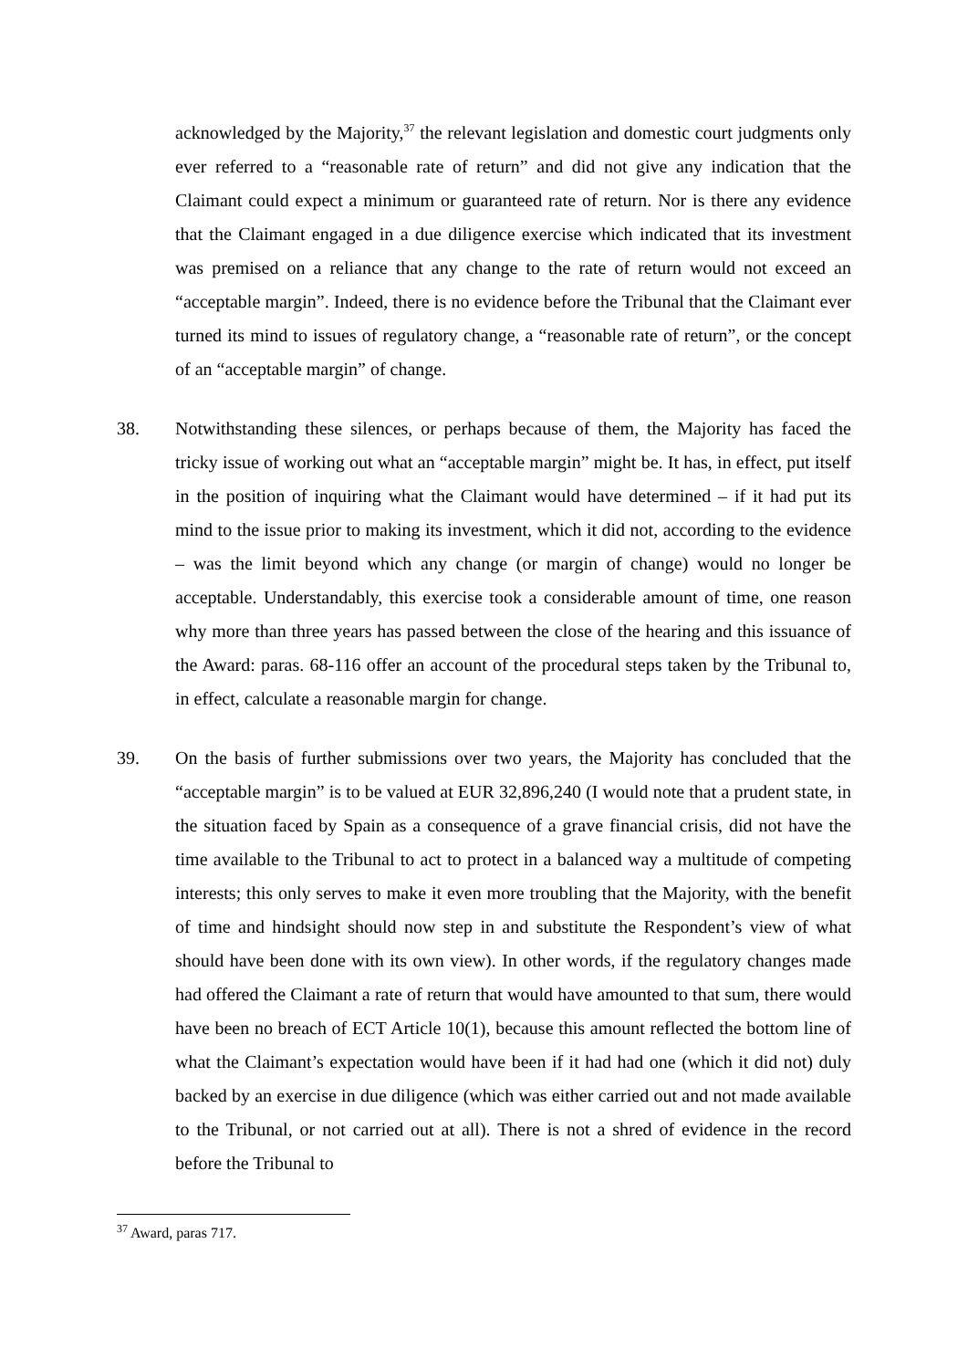acknowledged by the Majority,<sup>37</sup> the relevant legislation and domestic court judgments only ever referred to a “reasonable rate of return” and did not give any indication that the Claimant could expect a minimum or guaranteed rate of return. Nor is there any evidence that the Claimant engaged in a due diligence exercise which indicated that its investment was premised on a reliance that any change to the rate of return would not exceed an “acceptable margin”. Indeed, there is no evidence before the Tribunal that the Claimant ever turned its mind to issues of regulatory change, a “reasonable rate of return”, or the concept of an “acceptable margin” of change.
38. Notwithstanding these silences, or perhaps because of them, the Majority has faced the tricky issue of working out what an “acceptable margin” might be. It has, in effect, put itself in the position of inquiring what the Claimant would have determined – if it had put its mind to the issue prior to making its investment, which it did not, according to the evidence – was the limit beyond which any change (or margin of change) would no longer be acceptable. Understandably, this exercise took a considerable amount of time, one reason why more than three years has passed between the close of the hearing and this issuance of the Award: paras. 68-116 offer an account of the procedural steps taken by the Tribunal to, in effect, calculate a reasonable margin for change.
39. On the basis of further submissions over two years, the Majority has concluded that the “acceptable margin” is to be valued at EUR 32,896,240 (I would note that a prudent state, in the situation faced by Spain as a consequence of a grave financial crisis, did not have the time available to the Tribunal to act to protect in a balanced way a multitude of competing interests; this only serves to make it even more troubling that the Majority, with the benefit of time and hindsight should now step in and substitute the Respondent’s view of what should have been done with its own view). In other words, if the regulatory changes made had offered the Claimant a rate of return that would have amounted to that sum, there would have been no breach of ECT Article 10(1), because this amount reflected the bottom line of what the Claimant’s expectation would have been if it had had one (which it did not) duly backed by an exercise in due diligence (which was either carried out and not made available to the Tribunal, or not carried out at all). There is not a shred of evidence in the record before the Tribunal to
<sup>37</sup> Award, paras 717.